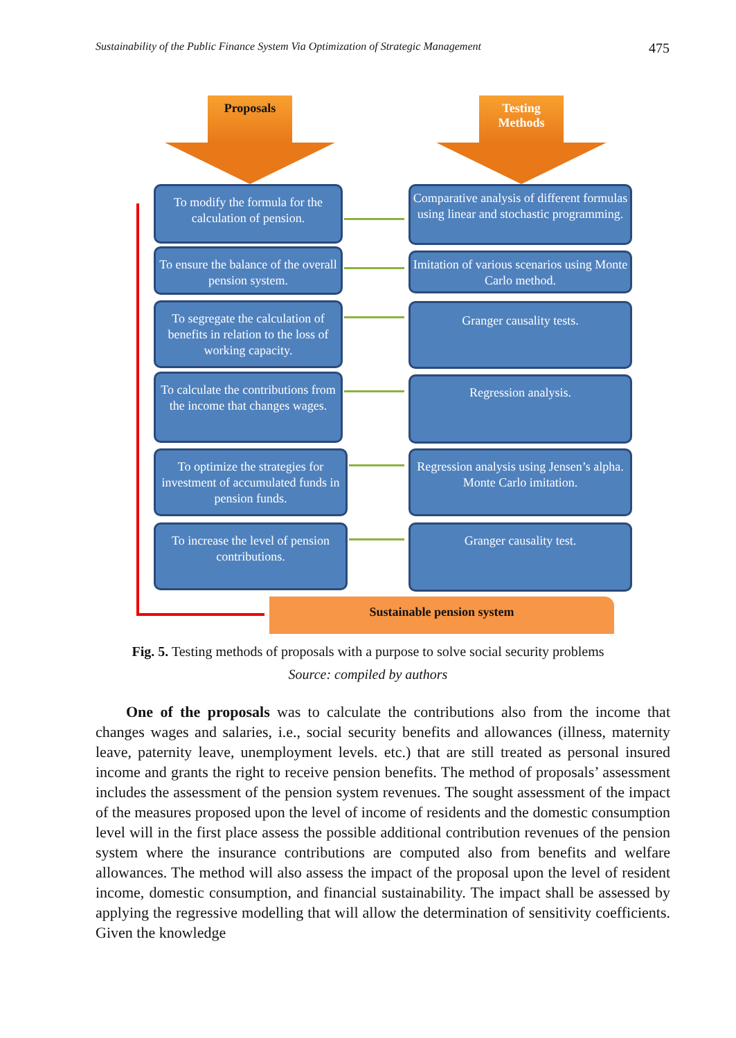Sustainability of the Public Finance System Via Optimization of Strategic Management 475
Proposals
Testing
Methods
To modify the formula for the calculation of pension.
To ensure the balance of the overall pension system.
To segregate the calculation of benefits in relation to the loss of working capacity.
To calculate the contributions from the income that changes wages.
To optimize the strategies for investment of accumulated funds in pension funds.
To increase the level of pension contributions.
Comparative analysis of different formulas using linear and stochastic programming.
Imitation of various scenarios using Monte Carlo method.
Granger causality tests.
Regression analysis.
Regression analysis using Jensen’s alpha. Monte Carlo imitation.
Granger causality test.
Sustainable pension system
Fig. 5. Testing methods of proposals with a purpose to solve social security problems
Source: compiled by authors
One of the proposals was to calculate the contributions also from the income that changes wages and salaries, i.e., social security benefits and allowances (illness, maternity leave, paternity leave, unemployment levels. etc.) that are still treated as personal insured income and grants the right to receive pension benefits. The method of proposals’ assessment includes the assessment of the pension system revenues. The sought assessment of the impact of the measures proposed upon the level of income of residents and the domestic consumption level will in the first place assess the possible additional contribution revenues of the pension system where the insurance contributions are computed also from benefits and welfare allowances. The method will also assess the impact of the proposal upon the level of resident income, domestic consumption, and financial sustainability. The impact shall be assessed by applying the regressive modelling that will allow the determination of sensitivity coefficients. Given the knowledge